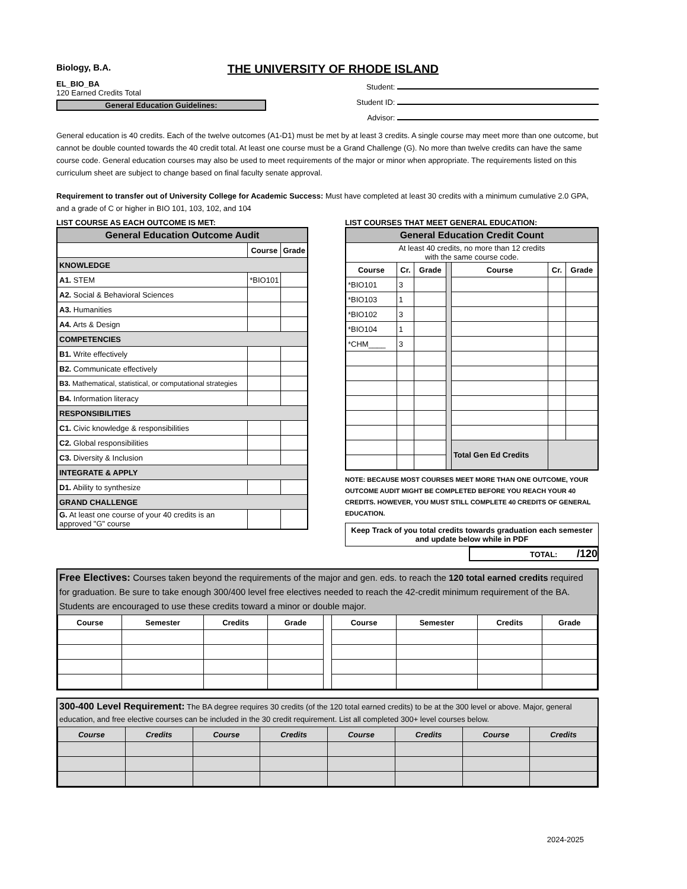Biology, B.A. THE UNIVERSITY OF RHODE ISLAND
EL_BIO_BA
120 Earned Credits Total
General Education Guidelines:
Student:
Student ID:
Advisor:
General education is 40 credits. Each of the twelve outcomes (A1-D1) must be met by at least 3 credits. A single course may meet more than one outcome, but cannot be double counted towards the 40 credit total. At least one course must be a Grand Challenge (G). No more than twelve credits can have the same course code. General education courses may also be used to meet requirements of the major or minor when appropriate. The requirements listed on this curriculum sheet are subject to change based on final faculty senate approval.
Requirement to transfer out of University College for Academic Success: Must have completed at least 30 credits with a minimum cumulative 2.0 GPA, and a grade of C or higher in BIO 101, 103, 102, and 104
LIST COURSE AS EACH OUTCOME IS MET:
| General Education Outcome Audit | | |
| --- | --- | --- |
| | Course | Grade |
| KNOWLEDGE | | |
| A1. STEM | *BIO101 | |
| A2. Social & Behavioral Sciences | | |
| A3. Humanities | | |
| A4. Arts & Design | | |
| COMPETENCIES | | |
| B1. Write effectively | | |
| B2. Communicate effectively | | |
| B3. Mathematical, statistical, or computational strategies | | |
| B4. Information literacy | | |
| RESPONSIBILITIES | | |
| C1. Civic knowledge & responsibilities | | |
| C2. Global responsibilities | | |
| C3. Diversity & Inclusion | | |
| INTEGRATE & APPLY | | |
| D1. Ability to synthesize | | |
| GRAND CHALLENGE | | |
| G. At least one course of your 40 credits is an approved "G" course | | |
LIST COURSES THAT MEET GENERAL EDUCATION:
| General Education Credit Count | | | | | | |
| --- | --- | --- | --- | --- | --- | --- |
| At least 40 credits, no more than 12 credits with the same course code. | | | | | | |
| Course | Cr. | Grade | | Course | Cr. | Grade |
| *BIO101 | 3 | | | | | |
| *BIO103 | 1 | | | | | |
| *BIO102 | 3 | | | | | |
| *BIO104 | 1 | | | | | |
| *CHM____ | 3 | | | | | |
| | | | | Total Gen Ed Credits | | |
NOTE: BECAUSE MOST COURSES MEET MORE THAN ONE OUTCOME, YOUR OUTCOME AUDIT MIGHT BE COMPLETED BEFORE YOU REACH YOUR 40 CREDITS. HOWEVER, YOU MUST STILL COMPLETE 40 CREDITS OF GENERAL EDUCATION.
Keep Track of you total credits towards graduation each semester and update below while in PDF
TOTAL: /120
Free Electives: Courses taken beyond the requirements of the major and gen. eds. to reach the 120 total earned credits required for graduation. Be sure to take enough 300/400 level free electives needed to reach the 42-credit minimum requirement of the BA. Students are encouraged to use these credits toward a minor or double major.
| Course | Semester | Credits | Grade | | Course | Semester | Credits | Grade |
300-400 Level Requirement: The BA degree requires 30 credits (of the 120 total earned credits) to be at the 300 level or above. Major, general education, and free elective courses can be included in the 30 credit requirement. List all completed 300+ level courses below.
| Course | Credits | Course | Credits | Course | Credits | Course | Credits |
| --- | --- | --- | --- | --- | --- | --- | --- |
2024-2025